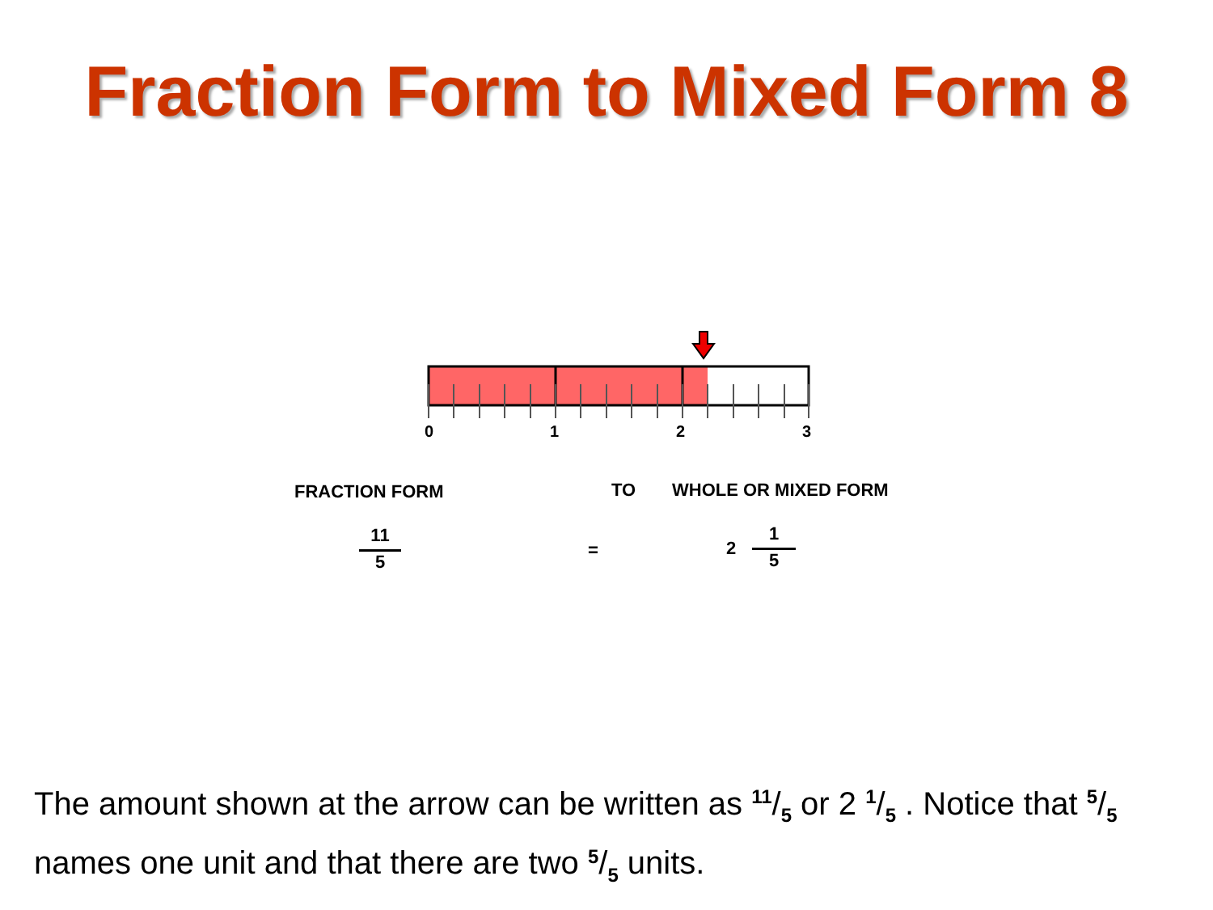Fraction Form to Mixed Form 8
0
1
2
3
FRACTION FORM TO WHOLE OR MIXED FORM
11
5
= 2
1
5
The amount shown at the arrow can be written as <sup>11</sup>/<sub>5</sub> or 2 <sup>1</sup>/<sub>5</sub> . Notice that <sup>5</sup>/<sub>5</sub> names one unit and that there are two <sup>5</sup>/<sub>5</sub> units.